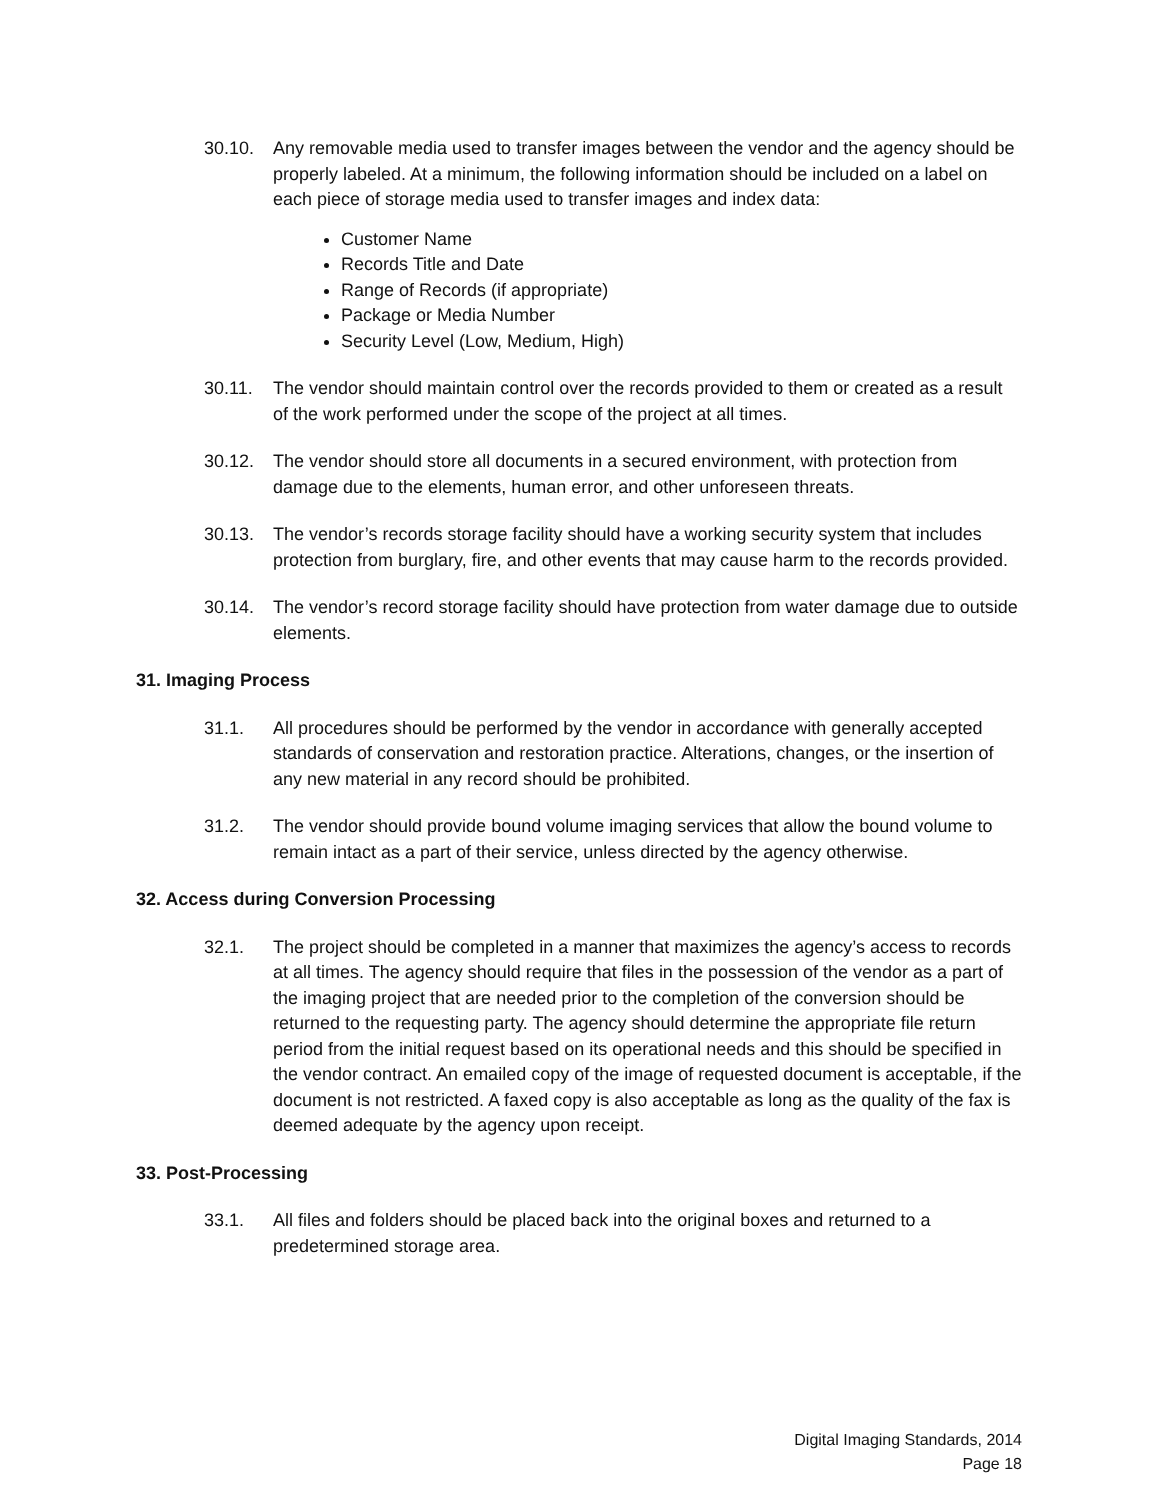30.10. Any removable media used to transfer images between the vendor and the agency should be properly labeled. At a minimum, the following information should be included on a label on each piece of storage media used to transfer images and index data:
Customer Name
Records Title and Date
Range of Records (if appropriate)
Package or Media Number
Security Level (Low, Medium, High)
30.11. The vendor should maintain control over the records provided to them or created as a result of the work performed under the scope of the project at all times.
30.12. The vendor should store all documents in a secured environment, with protection from damage due to the elements, human error, and other unforeseen threats.
30.13. The vendor’s records storage facility should have a working security system that includes protection from burglary, fire, and other events that may cause harm to the records provided.
30.14. The vendor’s record storage facility should have protection from water damage due to outside elements.
31. Imaging Process
31.1. All procedures should be performed by the vendor in accordance with generally accepted standards of conservation and restoration practice. Alterations, changes, or the insertion of any new material in any record should be prohibited.
31.2. The vendor should provide bound volume imaging services that allow the bound volume to remain intact as a part of their service, unless directed by the agency otherwise.
32. Access during Conversion Processing
32.1. The project should be completed in a manner that maximizes the agency’s access to records at all times. The agency should require that files in the possession of the vendor as a part of the imaging project that are needed prior to the completion of the conversion should be returned to the requesting party. The agency should determine the appropriate file return period from the initial request based on its operational needs and this should be specified in the vendor contract. An emailed copy of the image of requested document is acceptable, if the document is not restricted. A faxed copy is also acceptable as long as the quality of the fax is deemed adequate by the agency upon receipt.
33. Post-Processing
33.1. All files and folders should be placed back into the original boxes and returned to a predetermined storage area.
Digital Imaging Standards, 2014
Page 18